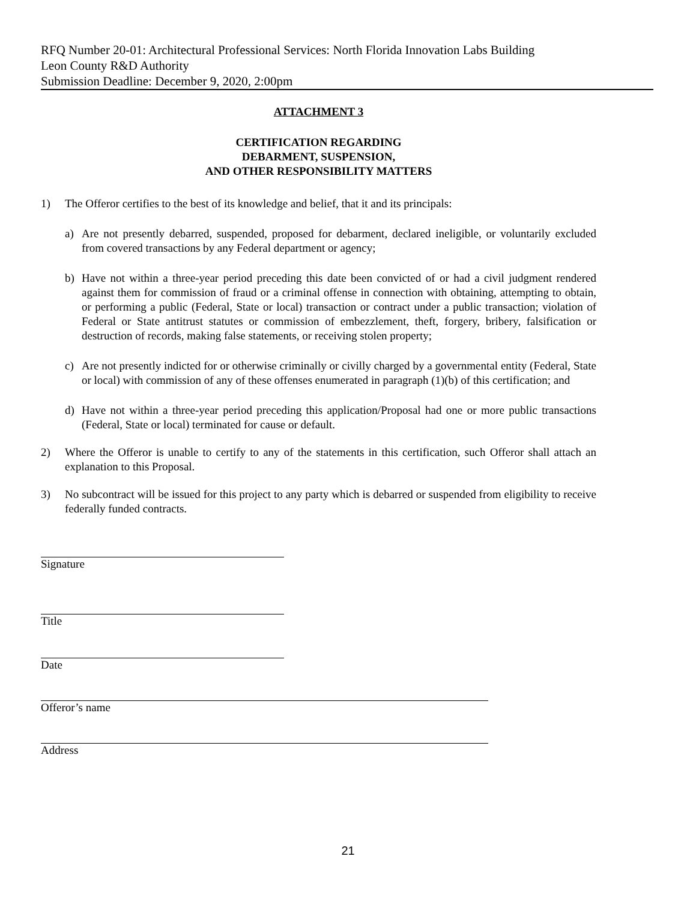RFQ Number 20-01: Architectural Professional Services: North Florida Innovation Labs Building
Leon County R&D Authority
Submission Deadline: December 9, 2020, 2:00pm
ATTACHMENT 3
CERTIFICATION REGARDING
DEBARMENT, SUSPENSION,
AND OTHER RESPONSIBILITY MATTERS
1) The Offeror certifies to the best of its knowledge and belief, that it and its principals:
a) Are not presently debarred, suspended, proposed for debarment, declared ineligible, or voluntarily excluded from covered transactions by any Federal department or agency;
b) Have not within a three-year period preceding this date been convicted of or had a civil judgment rendered against them for commission of fraud or a criminal offense in connection with obtaining, attempting to obtain, or performing a public (Federal, State or local) transaction or contract under a public transaction; violation of Federal or State antitrust statutes or commission of embezzlement, theft, forgery, bribery, falsification or destruction of records, making false statements, or receiving stolen property;
c) Are not presently indicted for or otherwise criminally or civilly charged by a governmental entity (Federal, State or local) with commission of any of these offenses enumerated in paragraph (1)(b) of this certification; and
d) Have not within a three-year period preceding this application/Proposal had one or more public transactions (Federal, State or local) terminated for cause or default.
2) Where the Offeror is unable to certify to any of the statements in this certification, such Offeror shall attach an explanation to this Proposal.
3) No subcontract will be issued for this project to any party which is debarred or suspended from eligibility to receive federally funded contracts.
Signature
Title
Date
Offeror’s name
Address
21